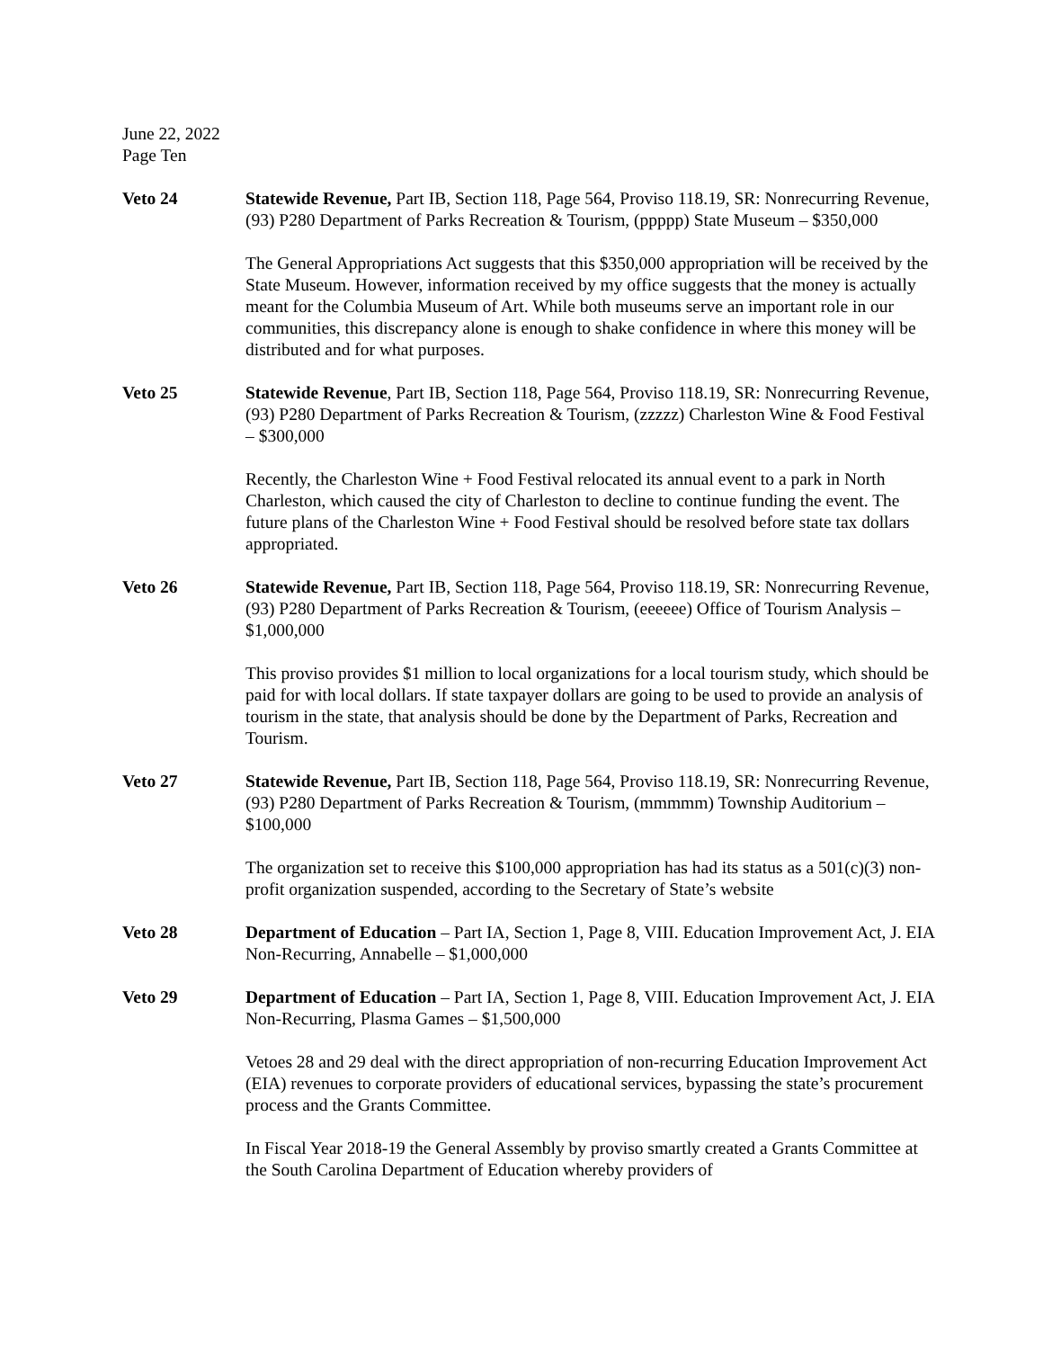June 22, 2022
Page Ten
Veto 24 Statewide Revenue, Part IB, Section 118, Page 564, Proviso 118.19, SR: Nonrecurring Revenue, (93) P280 Department of Parks Recreation & Tourism, (ppppp) State Museum – $350,000
The General Appropriations Act suggests that this $350,000 appropriation will be received by the State Museum. However, information received by my office suggests that the money is actually meant for the Columbia Museum of Art. While both museums serve an important role in our communities, this discrepancy alone is enough to shake confidence in where this money will be distributed and for what purposes.
Veto 25 Statewide Revenue, Part IB, Section 118, Page 564, Proviso 118.19, SR: Nonrecurring Revenue, (93) P280 Department of Parks Recreation & Tourism, (zzzzz) Charleston Wine & Food Festival – $300,000
Recently, the Charleston Wine + Food Festival relocated its annual event to a park in North Charleston, which caused the city of Charleston to decline to continue funding the event. The future plans of the Charleston Wine + Food Festival should be resolved before state tax dollars appropriated.
Veto 26 Statewide Revenue, Part IB, Section 118, Page 564, Proviso 118.19, SR: Nonrecurring Revenue, (93) P280 Department of Parks Recreation & Tourism, (eeeeee) Office of Tourism Analysis – $1,000,000
This proviso provides $1 million to local organizations for a local tourism study, which should be paid for with local dollars. If state taxpayer dollars are going to be used to provide an analysis of tourism in the state, that analysis should be done by the Department of Parks, Recreation and Tourism.
Veto 27 Statewide Revenue, Part IB, Section 118, Page 564, Proviso 118.19, SR: Nonrecurring Revenue, (93) P280 Department of Parks Recreation & Tourism, (mmmmm) Township Auditorium – $100,000
The organization set to receive this $100,000 appropriation has had its status as a 501(c)(3) non-profit organization suspended, according to the Secretary of State’s website
Veto 28 Department of Education – Part IA, Section 1, Page 8, VIII. Education Improvement Act, J. EIA Non-Recurring, Annabelle – $1,000,000
Veto 29 Department of Education – Part IA, Section 1, Page 8, VIII. Education Improvement Act, J. EIA Non-Recurring, Plasma Games – $1,500,000
Vetoes 28 and 29 deal with the direct appropriation of non-recurring Education Improvement Act (EIA) revenues to corporate providers of educational services, bypassing the state’s procurement process and the Grants Committee.
In Fiscal Year 2018-19 the General Assembly by proviso smartly created a Grants Committee at the South Carolina Department of Education whereby providers of